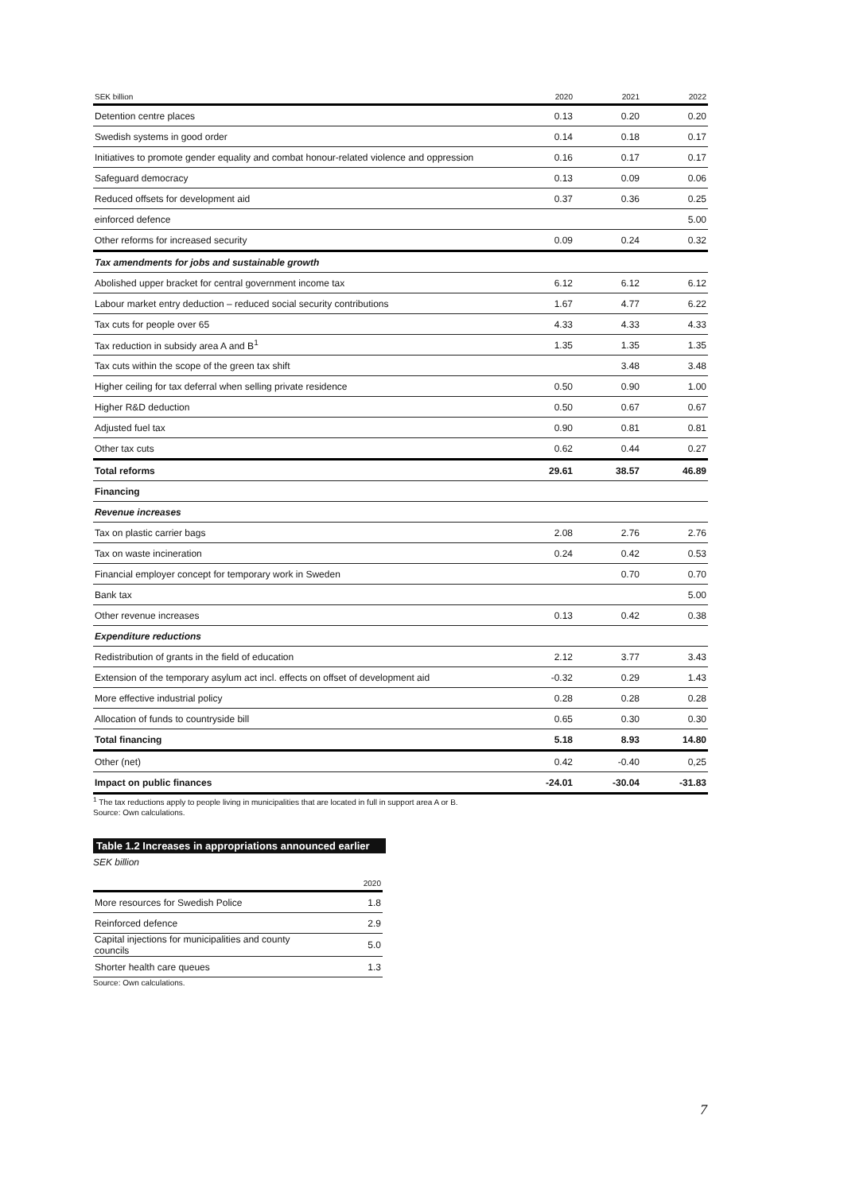| SEK billion | 2020 | 2021 | 2022 |
| --- | --- | --- | --- |
| Detention centre places | 0.13 | 0.20 | 0.20 |
| Swedish systems in good order | 0.14 | 0.18 | 0.17 |
| Initiatives to promote gender equality and combat honour-related violence and oppression | 0.16 | 0.17 | 0.17 |
| Safeguard democracy | 0.13 | 0.09 | 0.06 |
| Reduced offsets for development aid | 0.37 | 0.36 | 0.25 |
| einforced defence | | | 5.00 |
| Other reforms for increased security | 0.09 | 0.24 | 0.32 |
| Tax amendments for jobs and sustainable growth | | | |
| Abolished upper bracket for central government income tax | 6.12 | 6.12 | 6.12 |
| Labour market entry deduction – reduced social security contributions | 1.67 | 4.77 | 6.22 |
| Tax cuts for people over 65 | 4.33 | 4.33 | 4.33 |
| Tax reduction in subsidy area A and B<sup>1</sup> | 1.35 | 1.35 | 1.35 |
| Tax cuts within the scope of the green tax shift | | 3.48 | 3.48 |
| Higher ceiling for tax deferral when selling private residence | 0.50 | 0.90 | 1.00 |
| Higher R&D deduction | 0.50 | 0.67 | 0.67 |
| Adjusted fuel tax | 0.90 | 0.81 | 0.81 |
| Other tax cuts | 0.62 | 0.44 | 0.27 |
| Total reforms | 29.61 | 38.57 | 46.89 |
| Financing | | | |
| Revenue increases | | | |
| Tax on plastic carrier bags | 2.08 | 2.76 | 2.76 |
| Tax on waste incineration | 0.24 | 0.42 | 0.53 |
| Financial employer concept for temporary work in Sweden | | 0.70 | 0.70 |
| Bank tax | | | 5.00 |
| Other revenue increases | 0.13 | 0.42 | 0.38 |
| Expenditure reductions | | | |
| Redistribution of grants in the field of education | 2.12 | 3.77 | 3.43 |
| Extension of the temporary asylum act incl. effects on offset of development aid | -0.32 | 0.29 | 1.43 |
| More effective industrial policy | 0.28 | 0.28 | 0.28 |
| Allocation of funds to countryside bill | 0.65 | 0.30 | 0.30 |
| Total financing | 5.18 | 8.93 | 14.80 |
| Other (net) | 0.42 | -0.40 | 0,25 |
| Impact on public finances | -24.01 | -30.04 | -31.83 |
<sup>1</sup> The tax reductions apply to people living in municipalities that are located in full in support area A or B.
Source: Own calculations.
Table 1.2 Increases in appropriations announced earlier
SEK billion
| | 2020 |
| --- | --- |
| More resources for Swedish Police | 1.8 |
| Reinforced defence | 2.9 |
| Capital injections for municipalities and county councils | 5.0 |
| Shorter health care queues | 1.3 |
Source: Own calculations.
7